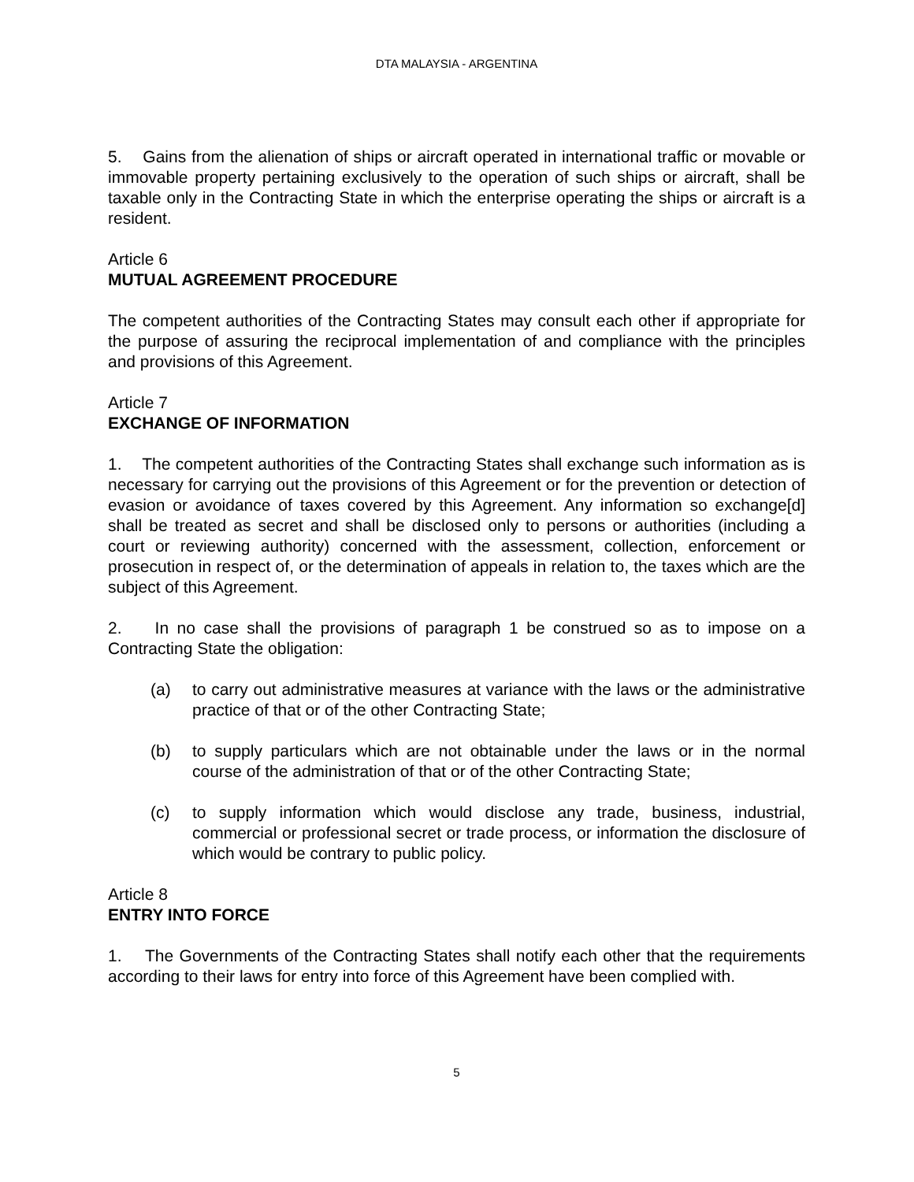DTA MALAYSIA - ARGENTINA
5. Gains from the alienation of ships or aircraft operated in international traffic or movable or immovable property pertaining exclusively to the operation of such ships or aircraft, shall be taxable only in the Contracting State in which the enterprise operating the ships or aircraft is a resident.
Article 6
MUTUAL AGREEMENT PROCEDURE
The competent authorities of the Contracting States may consult each other if appropriate for the purpose of assuring the reciprocal implementation of and compliance with the principles and provisions of this Agreement.
Article 7
EXCHANGE OF INFORMATION
1. The competent authorities of the Contracting States shall exchange such information as is necessary for carrying out the provisions of this Agreement or for the prevention or detection of evasion or avoidance of taxes covered by this Agreement. Any information so exchange[d] shall be treated as secret and shall be disclosed only to persons or authorities (including a court or reviewing authority) concerned with the assessment, collection, enforcement or prosecution in respect of, or the determination of appeals in relation to, the taxes which are the subject of this Agreement.
2. In no case shall the provisions of paragraph 1 be construed so as to impose on a Contracting State the obligation:
(a) to carry out administrative measures at variance with the laws or the administrative practice of that or of the other Contracting State;
(b) to supply particulars which are not obtainable under the laws or in the normal course of the administration of that or of the other Contracting State;
(c) to supply information which would disclose any trade, business, industrial, commercial or professional secret or trade process, or information the disclosure of which would be contrary to public policy.
Article 8
ENTRY INTO FORCE
1. The Governments of the Contracting States shall notify each other that the requirements according to their laws for entry into force of this Agreement have been complied with.
5